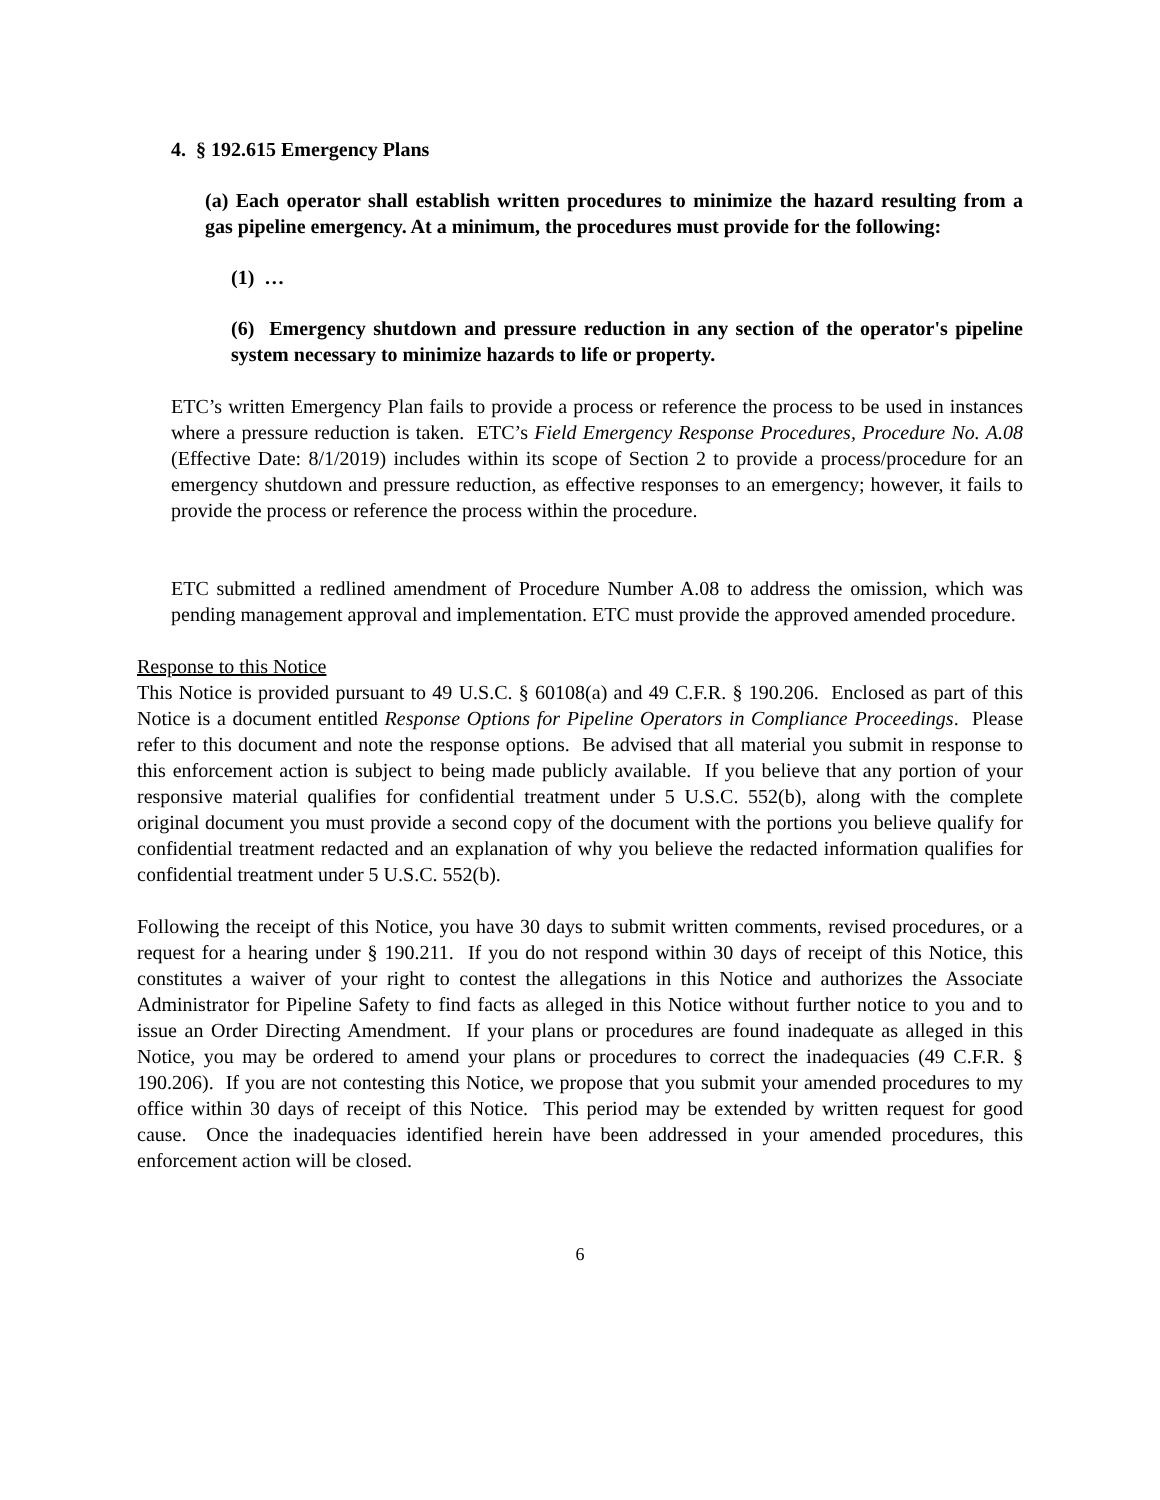4. § 192.615 Emergency Plans
(a) Each operator shall establish written procedures to minimize the hazard resulting from a gas pipeline emergency. At a minimum, the procedures must provide for the following:
(1) …
(6) Emergency shutdown and pressure reduction in any section of the operator's pipeline system necessary to minimize hazards to life or property.
ETC’s written Emergency Plan fails to provide a process or reference the process to be used in instances where a pressure reduction is taken. ETC’s Field Emergency Response Procedures, Procedure No. A.08 (Effective Date: 8/1/2019) includes within its scope of Section 2 to provide a process/procedure for an emergency shutdown and pressure reduction, as effective responses to an emergency; however, it fails to provide the process or reference the process within the procedure.
ETC submitted a redlined amendment of Procedure Number A.08 to address the omission, which was pending management approval and implementation. ETC must provide the approved amended procedure.
Response to this Notice
This Notice is provided pursuant to 49 U.S.C. § 60108(a) and 49 C.F.R. § 190.206. Enclosed as part of this Notice is a document entitled Response Options for Pipeline Operators in Compliance Proceedings. Please refer to this document and note the response options. Be advised that all material you submit in response to this enforcement action is subject to being made publicly available. If you believe that any portion of your responsive material qualifies for confidential treatment under 5 U.S.C. 552(b), along with the complete original document you must provide a second copy of the document with the portions you believe qualify for confidential treatment redacted and an explanation of why you believe the redacted information qualifies for confidential treatment under 5 U.S.C. 552(b).
Following the receipt of this Notice, you have 30 days to submit written comments, revised procedures, or a request for a hearing under § 190.211. If you do not respond within 30 days of receipt of this Notice, this constitutes a waiver of your right to contest the allegations in this Notice and authorizes the Associate Administrator for Pipeline Safety to find facts as alleged in this Notice without further notice to you and to issue an Order Directing Amendment. If your plans or procedures are found inadequate as alleged in this Notice, you may be ordered to amend your plans or procedures to correct the inadequacies (49 C.F.R. § 190.206). If you are not contesting this Notice, we propose that you submit your amended procedures to my office within 30 days of receipt of this Notice. This period may be extended by written request for good cause. Once the inadequacies identified herein have been addressed in your amended procedures, this enforcement action will be closed.
6